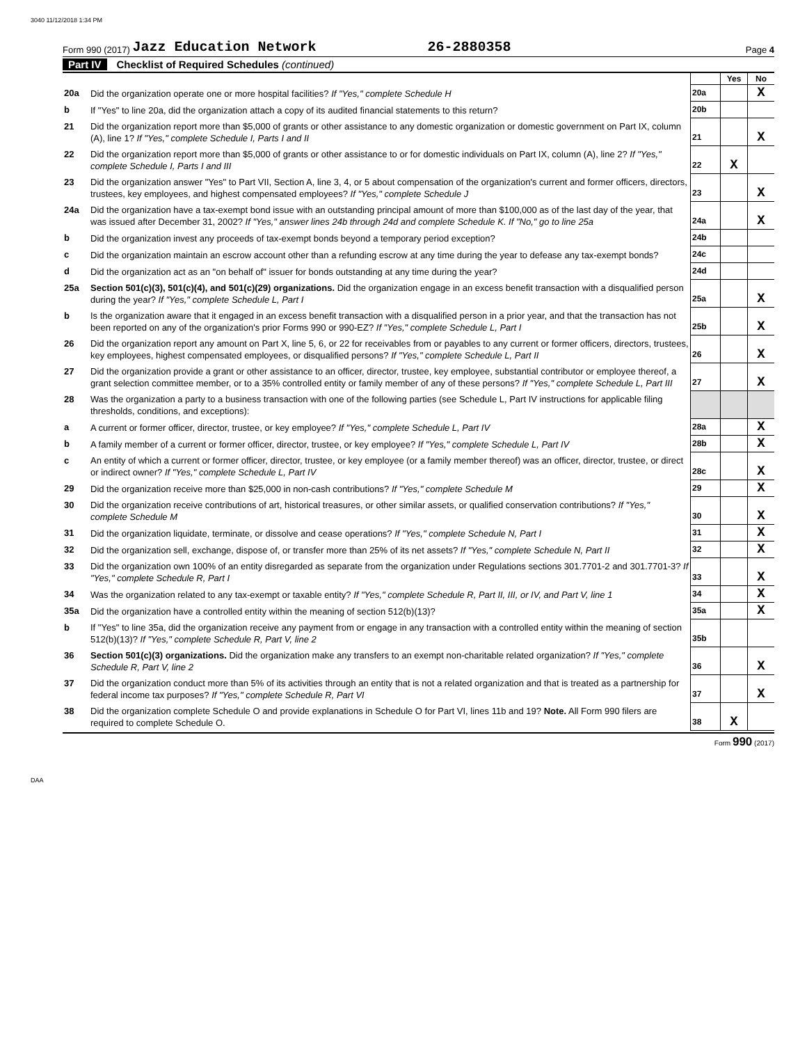3040 11/12/2018 1:34 PM
Form 990 (2017) Jazz Education Network 26-2880358 Page 4
Part IV Checklist of Required Schedules (continued)
| | | | Yes | No |
| 20a | Did the organization operate one or more hospital facilities? If "Yes," complete Schedule H | 20a | | X |
| b | If "Yes" to line 20a, did the organization attach a copy of its audited financial statements to this return? | 20b | | |
| 21 | Did the organization report more than $5,000 of grants or other assistance to any domestic organization or domestic government on Part IX, column (A), line 1? If "Yes," complete Schedule I, Parts I and II | 21 | | X |
| 22 | Did the organization report more than $5,000 of grants or other assistance to or for domestic individuals on Part IX, column (A), line 2? If "Yes," complete Schedule I, Parts I and III | 22 | X | |
| 23 | Did the organization answer "Yes" to Part VII, Section A, line 3, 4, or 5 about compensation of the organization's current and former officers, directors, trustees, key employees, and highest compensated employees? If "Yes," complete Schedule J | 23 | | X |
| 24a | Did the organization have a tax-exempt bond issue with an outstanding principal amount of more than $100,000 as of the last day of the year, that was issued after December 31, 2002? If "Yes," answer lines 24b through 24d and complete Schedule K. If "No," go to line 25a | 24a | | X |
| b | Did the organization invest any proceeds of tax-exempt bonds beyond a temporary period exception? | 24b | | |
| c | Did the organization maintain an escrow account other than a refunding escrow at any time during the year to defease any tax-exempt bonds? | 24c | | |
| d | Did the organization act as an "on behalf of" issuer for bonds outstanding at any time during the year? | 24d | | |
| 25a | Section 501(c)(3), 501(c)(4), and 501(c)(29) organizations. Did the organization engage in an excess benefit transaction with a disqualified person during the year? If "Yes," complete Schedule L, Part I | 25a | | X |
| b | Is the organization aware that it engaged in an excess benefit transaction with a disqualified person in a prior year, and that the transaction has not been reported on any of the organization's prior Forms 990 or 990-EZ? If "Yes," complete Schedule L, Part I | 25b | | X |
| 26 | Did the organization report any amount on Part X, line 5, 6, or 22 for receivables from or payables to any current or former officers, directors, trustees, key employees, highest compensated employees, or disqualified persons? If "Yes," complete Schedule L, Part II | 26 | | X |
| 27 | Did the organization provide a grant or other assistance to an officer, director, trustee, key employee, substantial contributor or employee thereof, a grant selection committee member, or to a 35% controlled entity or family member of any of these persons? If "Yes," complete Schedule L, Part III | 27 | | X |
| 28 | Was the organization a party to a business transaction with one of the following parties (see Schedule L, Part IV instructions for applicable filing thresholds, conditions, and exceptions): | | | |
| a | A current or former officer, director, trustee, or key employee? If "Yes," complete Schedule L, Part IV | 28a | | X |
| b | A family member of a current or former officer, director, trustee, or key employee? If "Yes," complete Schedule L, Part IV | 28b | | X |
| c | An entity of which a current or former officer, director, trustee, or key employee (or a family member thereof) was an officer, director, trustee, or direct or indirect owner? If "Yes," complete Schedule L, Part IV | 28c | | X |
| 29 | Did the organization receive more than $25,000 in non-cash contributions? If "Yes," complete Schedule M | 29 | | X |
| 30 | Did the organization receive contributions of art, historical treasures, or other similar assets, or qualified conservation contributions? If "Yes," complete Schedule M | 30 | | X |
| 31 | Did the organization liquidate, terminate, or dissolve and cease operations? If "Yes," complete Schedule N, Part I | 31 | | X |
| 32 | Did the organization sell, exchange, dispose of, or transfer more than 25% of its net assets? If "Yes," complete Schedule N, Part II | 32 | | X |
| 33 | Did the organization own 100% of an entity disregarded as separate from the organization under Regulations sections 301.7701-2 and 301.7701-3? If "Yes," complete Schedule R, Part I | 33 | | X |
| 34 | Was the organization related to any tax-exempt or taxable entity? If "Yes," complete Schedule R, Part II, III, or IV, and Part V, line 1 | 34 | | X |
| 35a | Did the organization have a controlled entity within the meaning of section 512(b)(13)? | 35a | | X |
| b | If "Yes" to line 35a, did the organization receive any payment from or engage in any transaction with a controlled entity within the meaning of section 512(b)(13)? If "Yes," complete Schedule R, Part V, line 2 | 35b | | |
| 36 | Section 501(c)(3) organizations. Did the organization make any transfers to an exempt non-charitable related organization? If "Yes," complete Schedule R, Part V, line 2 | 36 | | X |
| 37 | Did the organization conduct more than 5% of its activities through an entity that is not a related organization and that is treated as a partnership for federal income tax purposes? If "Yes," complete Schedule R, Part VI | 37 | | X |
| 38 | Did the organization complete Schedule O and provide explanations in Schedule O for Part VI, lines 11b and 19? Note. All Form 990 filers are required to complete Schedule O. | 38 | X | |
Form 990 (2017)
DAA